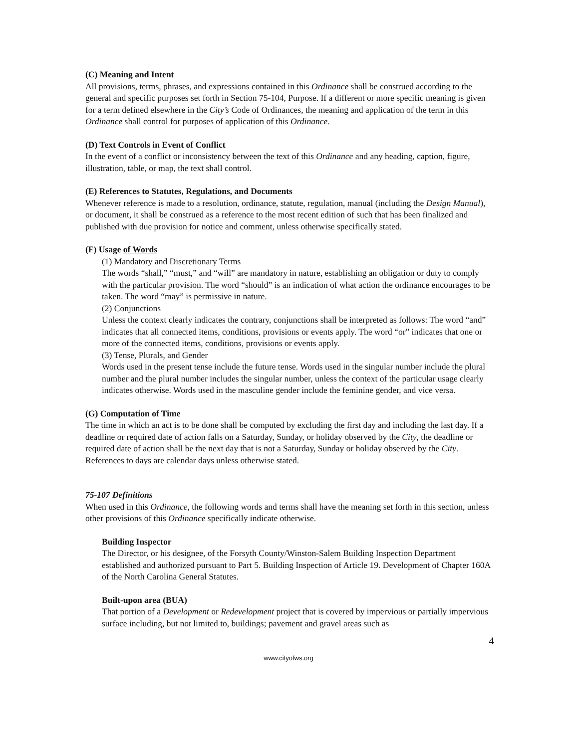(C) Meaning and Intent
All provisions, terms, phrases, and expressions contained in this Ordinance shall be construed according to the general and specific purposes set forth in Section 75-104, Purpose. If a different or more specific meaning is given for a term defined elsewhere in the City’s Code of Ordinances, the meaning and application of the term in this Ordinance shall control for purposes of application of this Ordinance.
(D) Text Controls in Event of Conflict
In the event of a conflict or inconsistency between the text of this Ordinance and any heading, caption, figure, illustration, table, or map, the text shall control.
(E) References to Statutes, Regulations, and Documents
Whenever reference is made to a resolution, ordinance, statute, regulation, manual (including the Design Manual), or document, it shall be construed as a reference to the most recent edition of such that has been finalized and published with due provision for notice and comment, unless otherwise specifically stated.
(F) Usage of Words
(1) Mandatory and Discretionary Terms
The words “shall,” “must,” and “will” are mandatory in nature, establishing an obligation or duty to comply with the particular provision. The word “should” is an indication of what action the ordinance encourages to be taken. The word “may” is permissive in nature.
(2) Conjunctions
Unless the context clearly indicates the contrary, conjunctions shall be interpreted as follows: The word “and” indicates that all connected items, conditions, provisions or events apply. The word “or” indicates that one or more of the connected items, conditions, provisions or events apply.
(3) Tense, Plurals, and Gender
Words used in the present tense include the future tense. Words used in the singular number include the plural number and the plural number includes the singular number, unless the context of the particular usage clearly indicates otherwise. Words used in the masculine gender include the feminine gender, and vice versa.
(G) Computation of Time
The time in which an act is to be done shall be computed by excluding the first day and including the last day. If a deadline or required date of action falls on a Saturday, Sunday, or holiday observed by the City, the deadline or required date of action shall be the next day that is not a Saturday, Sunday or holiday observed by the City. References to days are calendar days unless otherwise stated.
75-107 Definitions
When used in this Ordinance, the following words and terms shall have the meaning set forth in this section, unless other provisions of this Ordinance specifically indicate otherwise.
Building Inspector
The Director, or his designee, of the Forsyth County/Winston-Salem Building Inspection Department established and authorized pursuant to Part 5. Building Inspection of Article 19. Development of Chapter 160A of the North Carolina General Statutes.
Built-upon area (BUA)
That portion of a Development or Redevelopment project that is covered by impervious or partially impervious surface including, but not limited to, buildings; pavement and gravel areas such as
4
www.cityofws.org